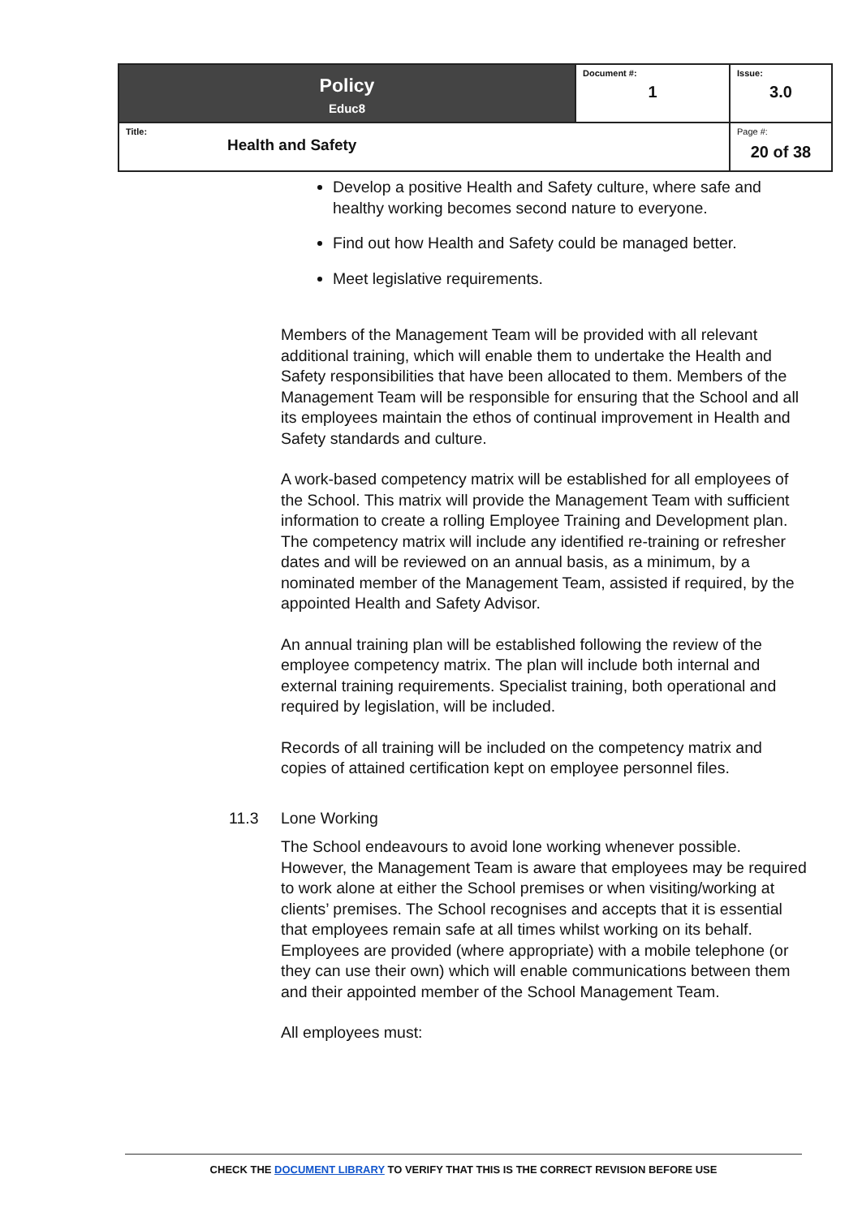| Policy Educ8 | Document #: 1 | Issue: 3.0 |
| Title: Health and Safety | | Page #: 20 of 38 |
Develop a positive Health and Safety culture, where safe and healthy working becomes second nature to everyone.
Find out how Health and Safety could be managed better.
Meet legislative requirements.
Members of the Management Team will be provided with all relevant additional training, which will enable them to undertake the Health and Safety responsibilities that have been allocated to them. Members of the Management Team will be responsible for ensuring that the School and all its employees maintain the ethos of continual improvement in Health and Safety standards and culture.
A work-based competency matrix will be established for all employees of the School. This matrix will provide the Management Team with sufficient information to create a rolling Employee Training and Development plan. The competency matrix will include any identified re-training or refresher dates and will be reviewed on an annual basis, as a minimum, by a nominated member of the Management Team, assisted if required, by the appointed Health and Safety Advisor.
An annual training plan will be established following the review of the employee competency matrix. The plan will include both internal and external training requirements. Specialist training, both operational and required by legislation, will be included.
Records of all training will be included on the competency matrix and copies of attained certification kept on employee personnel files.
11.3 Lone Working
The School endeavours to avoid lone working whenever possible. However, the Management Team is aware that employees may be required to work alone at either the School premises or when visiting/working at clients’ premises. The School recognises and accepts that it is essential that employees remain safe at all times whilst working on its behalf. Employees are provided (where appropriate) with a mobile telephone (or they can use their own) which will enable communications between them and their appointed member of the School Management Team.
All employees must:
CHECK THE DOCUMENT LIBRARY TO VERIFY THAT THIS IS THE CORRECT REVISION BEFORE USE